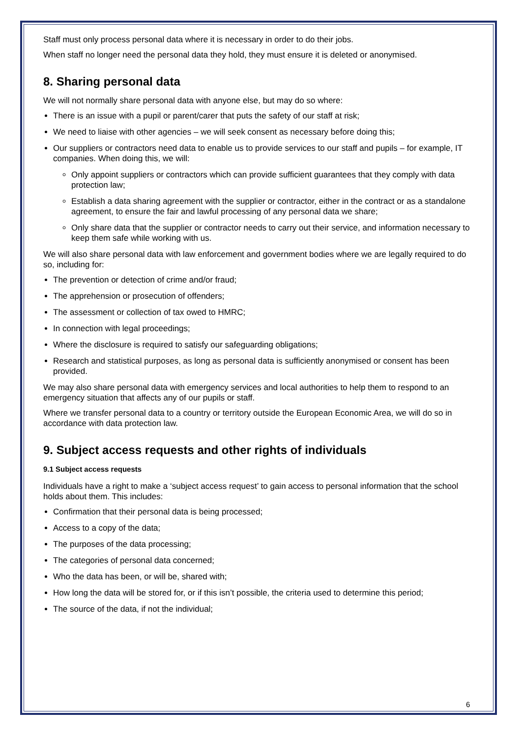Staff must only process personal data where it is necessary in order to do their jobs.
When staff no longer need the personal data they hold, they must ensure it is deleted or anonymised.
8. Sharing personal data
We will not normally share personal data with anyone else, but may do so where:
There is an issue with a pupil or parent/carer that puts the safety of our staff at risk;
We need to liaise with other agencies – we will seek consent as necessary before doing this;
Our suppliers or contractors need data to enable us to provide services to our staff and pupils – for example, IT companies. When doing this, we will:
Only appoint suppliers or contractors which can provide sufficient guarantees that they comply with data protection law;
Establish a data sharing agreement with the supplier or contractor, either in the contract or as a standalone agreement, to ensure the fair and lawful processing of any personal data we share;
Only share data that the supplier or contractor needs to carry out their service, and information necessary to keep them safe while working with us.
We will also share personal data with law enforcement and government bodies where we are legally required to do so, including for:
The prevention or detection of crime and/or fraud;
The apprehension or prosecution of offenders;
The assessment or collection of tax owed to HMRC;
In connection with legal proceedings;
Where the disclosure is required to satisfy our safeguarding obligations;
Research and statistical purposes, as long as personal data is sufficiently anonymised or consent has been provided.
We may also share personal data with emergency services and local authorities to help them to respond to an emergency situation that affects any of our pupils or staff.
Where we transfer personal data to a country or territory outside the European Economic Area, we will do so in accordance with data protection law.
9. Subject access requests and other rights of individuals
9.1 Subject access requests
Individuals have a right to make a ‘subject access request’ to gain access to personal information that the school holds about them. This includes:
Confirmation that their personal data is being processed;
Access to a copy of the data;
The purposes of the data processing;
The categories of personal data concerned;
Who the data has been, or will be, shared with;
How long the data will be stored for, or if this isn’t possible, the criteria used to determine this period;
The source of the data, if not the individual;
6